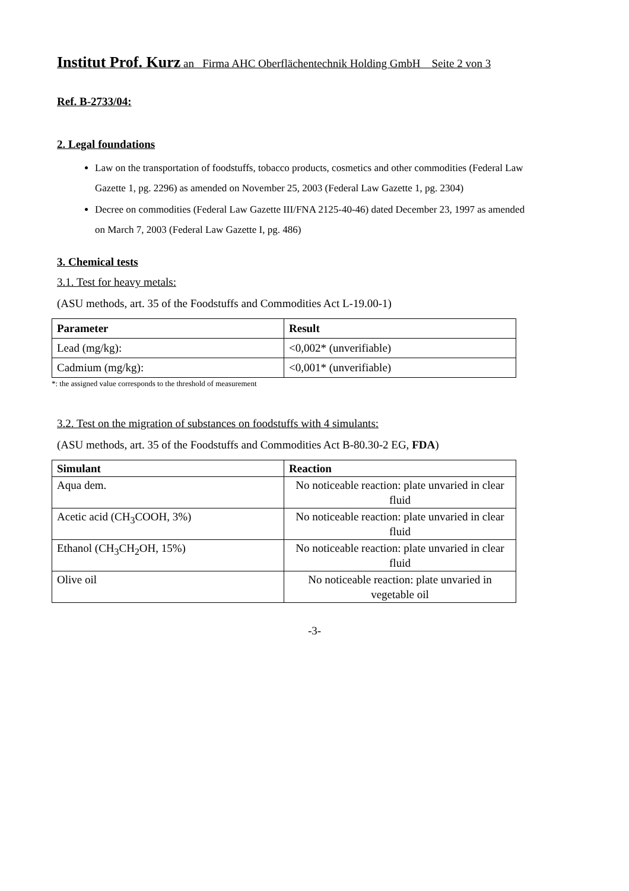Institut Prof. Kurz an Firma AHC Oberflächentechnik Holding GmbH Seite 2 von 3
Ref. B-2733/04:
2. Legal foundations
Law on the transportation of foodstuffs, tobacco products, cosmetics and other commodities (Federal Law Gazette 1, pg. 2296) as amended on November 25, 2003 (Federal Law Gazette 1, pg. 2304)
Decree on commodities (Federal Law Gazette III/FNA 2125-40-46) dated December 23, 1997 as amended on March 7, 2003 (Federal Law Gazette I, pg. 486)
3. Chemical tests
3.1. Test for heavy metals:
(ASU methods, art. 35 of the Foodstuffs and Commodities Act L-19.00-1)
| Parameter | Result |
| --- | --- |
| Lead (mg/kg): | <0,002* (unverifiable) |
| Cadmium (mg/kg): | <0,001* (unverifiable) |
*: the assigned value corresponds to the threshold of measurement
3.2. Test on the migration of substances on foodstuffs with 4 simulants:
(ASU methods, art. 35 of the Foodstuffs and Commodities Act B-80.30-2 EG, FDA)
| Simulant | Reaction |
| --- | --- |
| Aqua dem. | No noticeable reaction: plate unvaried in clear fluid |
| Acetic acid (CH<sub>3</sub>COOH, 3%) | No noticeable reaction: plate unvaried in clear fluid |
| Ethanol (CH<sub>3</sub>CH<sub>2</sub>OH, 15%) | No noticeable reaction: plate unvaried in clear fluid |
| Olive oil | No noticeable reaction: plate unvaried in vegetable oil |
-3-